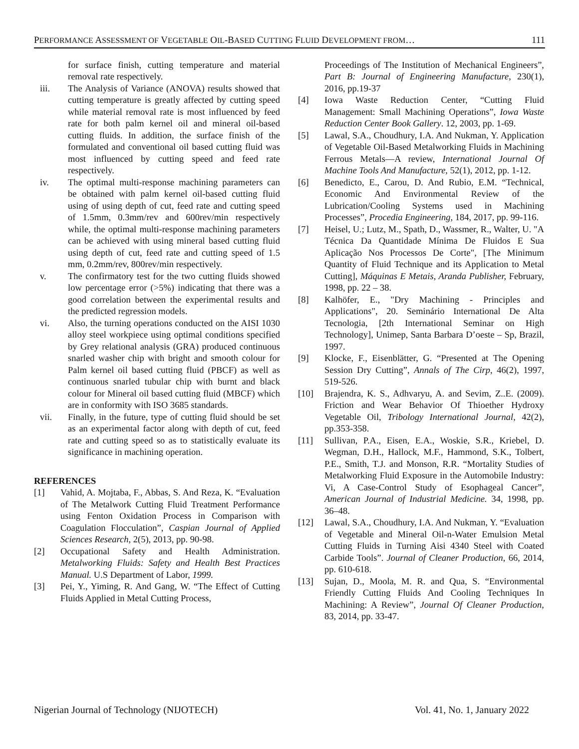PERFORMANCE ASSESSMENT OF VEGETABLE OIL-BASED CUTTING FLUID DEVELOPMENT FROM… 111
for surface finish, cutting temperature and material removal rate respectively.
iii. The Analysis of Variance (ANOVA) results showed that cutting temperature is greatly affected by cutting speed while material removal rate is most influenced by feed rate for both palm kernel oil and mineral oil-based cutting fluids. In addition, the surface finish of the formulated and conventional oil based cutting fluid was most influenced by cutting speed and feed rate respectively.
iv. The optimal multi-response machining parameters can be obtained with palm kernel oil-based cutting fluid using of using depth of cut, feed rate and cutting speed of 1.5mm, 0.3mm/rev and 600rev/min respectively while, the optimal multi-response machining parameters can be achieved with using mineral based cutting fluid using depth of cut, feed rate and cutting speed of 1.5 mm, 0.2mm/rev, 800rev/min respectively.
v. The confirmatory test for the two cutting fluids showed low percentage error (>5%) indicating that there was a good correlation between the experimental results and the predicted regression models.
vi. Also, the turning operations conducted on the AISI 1030 alloy steel workpiece using optimal conditions specified by Grey relational analysis (GRA) produced continuous snarled washer chip with bright and smooth colour for Palm kernel oil based cutting fluid (PBCF) as well as continuous snarled tubular chip with burnt and black colour for Mineral oil based cutting fluid (MBCF) which are in conformity with ISO 3685 standards.
vii. Finally, in the future, type of cutting fluid should be set as an experimental factor along with depth of cut, feed rate and cutting speed so as to statistically evaluate its significance in machining operation.
REFERENCES
[1] Vahid, A. Mojtaba, F., Abbas, S. And Reza, K. “Evaluation of The Metalwork Cutting Fluid Treatment Performance using Fenton Oxidation Process in Comparison with Coagulation Flocculation”, Caspian Journal of Applied Sciences Research, 2(5), 2013, pp. 90-98.
[2] Occupational Safety and Health Administration. Metalworking Fluids: Safety and Health Best Practices Manual. U.S Department of Labor, 1999.
[3] Pei, Y., Yiming, R. And Gang, W. “The Effect of Cutting Fluids Applied in Metal Cutting Process,
Proceedings of The Institution of Mechanical Engineers”, Part B: Journal of Engineering Manufacture, 230(1), 2016, pp.19-37
[4] Iowa Waste Reduction Center, “Cutting Fluid Management: Small Machining Operations”, Iowa Waste Reduction Center Book Gallery. 12, 2003, pp. 1-69.
[5] Lawal, S.A., Choudhury, I.A. And Nukman, Y. Application of Vegetable Oil-Based Metalworking Fluids in Machining Ferrous Metals—A review, International Journal Of Machine Tools And Manufacture, 52(1), 2012, pp. 1-12.
[6] Benedicto, E., Carou, D. And Rubio, E.M. “Technical, Economic And Environmental Review of the Lubrication/Cooling Systems used in Machining Processes”, Procedia Engineering, 184, 2017, pp. 99-116.
[7] Heisel, U.; Lutz, M., Spath, D., Wassmer, R., Walter, U. "A Técnica Da Quantidade Mínima De Fluidos E Sua Aplicação Nos Processos De Corte", [The Minimum Quantity of Fluid Technique and its Application to Metal Cutting], Máquinas E Metais, Aranda Publisher, February, 1998, pp. 22 – 38.
[8] Kalhöfer, E., "Dry Machining - Principles and Applications", 20. Seminário International De Alta Tecnologia, [2th International Seminar on High Technology], Unimep, Santa Barbara D’oeste – Sp, Brazil, 1997.
[9] Klocke, F., Eisenblätter, G. “Presented at The Opening Session Dry Cutting”, Annals of The Cirp, 46(2), 1997, 519-526.
[10] Brajendra, K. S., Adhvaryu, A. and Sevim, Z..E. (2009). Friction and Wear Behavior Of Thioether Hydroxy Vegetable Oil, Tribology International Journal, 42(2), pp.353-358.
[11] Sullivan, P.A., Eisen, E.A., Woskie, S.R., Kriebel, D. Wegman, D.H., Hallock, M.F., Hammond, S.K., Tolbert, P.E., Smith, T.J. and Monson, R.R. “Mortality Studies of Metalworking Fluid Exposure in the Automobile Industry: Vi, A Case-Control Study of Esophageal Cancer”, American Journal of Industrial Medicine. 34, 1998, pp. 36–48.
[12] Lawal, S.A., Choudhury, I.A. And Nukman, Y. “Evaluation of Vegetable and Mineral Oil-n-Water Emulsion Metal Cutting Fluids in Turning Aisi 4340 Steel with Coated Carbide Tools”. Journal of Cleaner Production, 66, 2014, pp. 610-618.
[13] Sujan, D., Moola, M. R. and Qua, S. “Environmental Friendly Cutting Fluids And Cooling Techniques In Machining: A Review”, Journal Of Cleaner Production, 83, 2014, pp. 33-47.
Nigerian Journal of Technology (NIJOTECH) Vol. 41, No. 1, January 2022